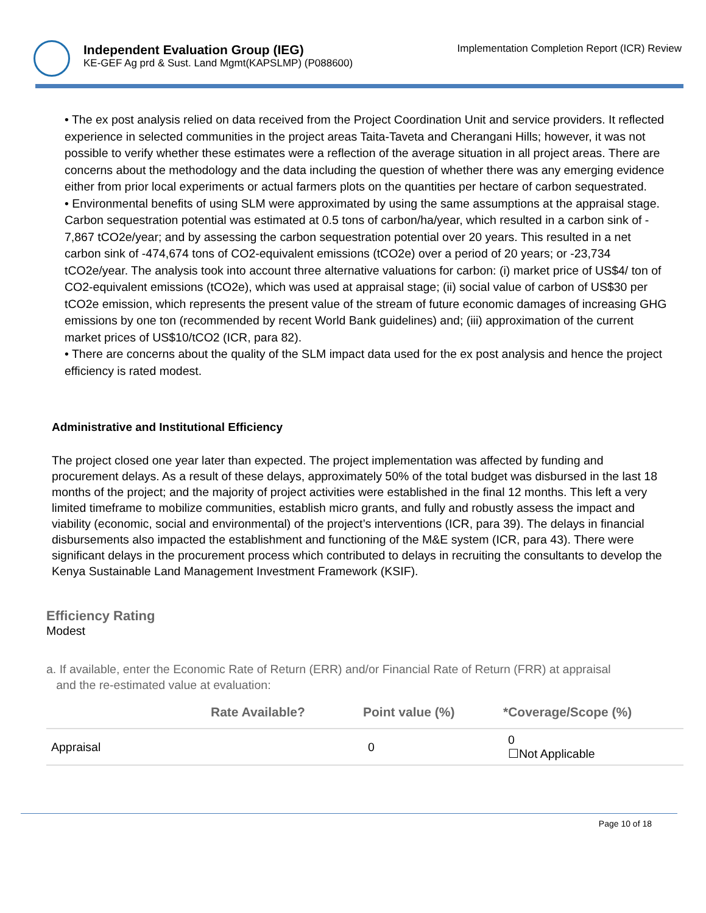Independent Evaluation Group (IEG)
KE-GEF Ag prd & Sust. Land Mgmt(KAPSLMP) (P088600)
Implementation Completion Report (ICR) Review
• The ex post analysis relied on data received from the Project Coordination Unit and service providers. It reflected experience in selected communities in the project areas Taita-Taveta and Cherangani Hills; however, it was not possible to verify whether these estimates were a reflection of the average situation in all project areas. There are concerns about the methodology and the data including the question of whether there was any emerging evidence either from prior local experiments or actual farmers plots on the quantities per hectare of carbon sequestrated.
• Environmental benefits of using SLM were approximated by using the same assumptions at the appraisal stage. Carbon sequestration potential was estimated at 0.5 tons of carbon/ha/year, which resulted in a carbon sink of - 7,867 tCO2e/year; and by assessing the carbon sequestration potential over 20 years. This resulted in a net carbon sink of -474,674 tons of CO2-equivalent emissions (tCO2e) over a period of 20 years; or -23,734 tCO2e/year. The analysis took into account three alternative valuations for carbon: (i) market price of US$4/ ton of CO2-equivalent emissions (tCO2e), which was used at appraisal stage; (ii) social value of carbon of US$30 per tCO2e emission, which represents the present value of the stream of future economic damages of increasing GHG emissions by one ton (recommended by recent World Bank guidelines) and; (iii) approximation of the current market prices of US$10/tCO2 (ICR, para 82).
• There are concerns about the quality of the SLM impact data used for the ex post analysis and hence the project efficiency is rated modest.
Administrative and Institutional Efficiency
The project closed one year later than expected. The project implementation was affected by funding and procurement delays. As a result of these delays, approximately 50% of the total budget was disbursed in the last 18 months of the project; and the majority of project activities were established in the final 12 months. This left a very limited timeframe to mobilize communities, establish micro grants, and fully and robustly assess the impact and viability (economic, social and environmental) of the project’s interventions (ICR, para 39). The delays in financial disbursements also impacted the establishment and functioning of the M&E system (ICR, para 43). There were significant delays in the procurement process which contributed to delays in recruiting the consultants to develop the Kenya Sustainable Land Management Investment Framework (KSIF).
Efficiency Rating
Modest
a. If available, enter the Economic Rate of Return (ERR) and/or Financial Rate of Return (FRR) at appraisal
and the re-estimated value at evaluation:
| | Rate Available? | Point value (%) | *Coverage/Scope (%) |
| --- | --- | --- | --- |
| Appraisal | | 0 | 0 ☐Not Applicable |
Page 10 of 18